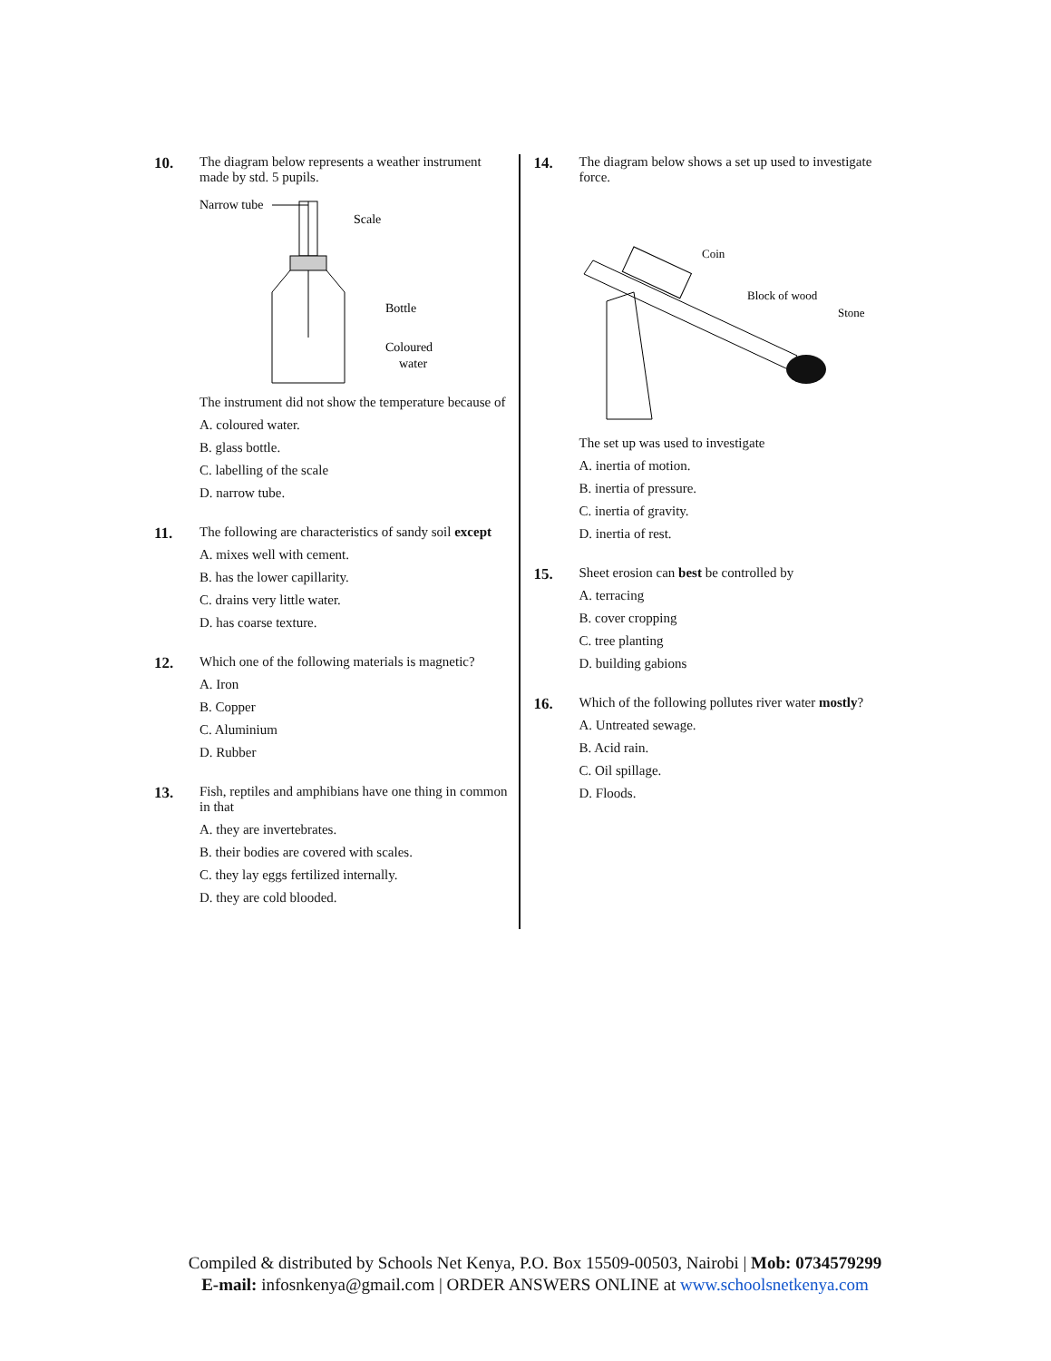10. The diagram below represents a weather instrument made by std. 5 pupils.
Narrow tube
Scale
Bottle
Coloured
water
The instrument did not show the temperature because of
A. coloured water.
B. glass bottle.
C. labelling of the scale
D. narrow tube.
11. The following are characteristics of sandy soil except
A. mixes well with cement.
B. has the lower capillarity.
C. drains very little water.
D. has coarse texture.
12. Which one of the following materials is magnetic?
A. Iron
B. Copper
C. Aluminium
D. Rubber
13. Fish, reptiles and amphibians have one thing in common in that
A. they are invertebrates.
B. their bodies are covered with scales.
C. they lay eggs fertilized internally.
D. they are cold blooded.
14. The diagram below shows a set up used to investigate force.
Coin
Block of wood
Stone
The set up was used to investigate
A. inertia of motion.
B. inertia of pressure.
C. inertia of gravity.
D. inertia of rest.
15. Sheet erosion can best be controlled by
A. terracing
B. cover cropping
C. tree planting
D. building gabions
16. Which of the following pollutes river water mostly?
A. Untreated sewage.
B. Acid rain.
C. Oil spillage.
D. Floods.
Compiled & distributed by Schools Net Kenya, P.O. Box 15509-00503, Nairobi | Mob: 0734579299
E-mail: infosnkenya@gmail.com | ORDER ANSWERS ONLINE at www.schoolsnetkenya.com